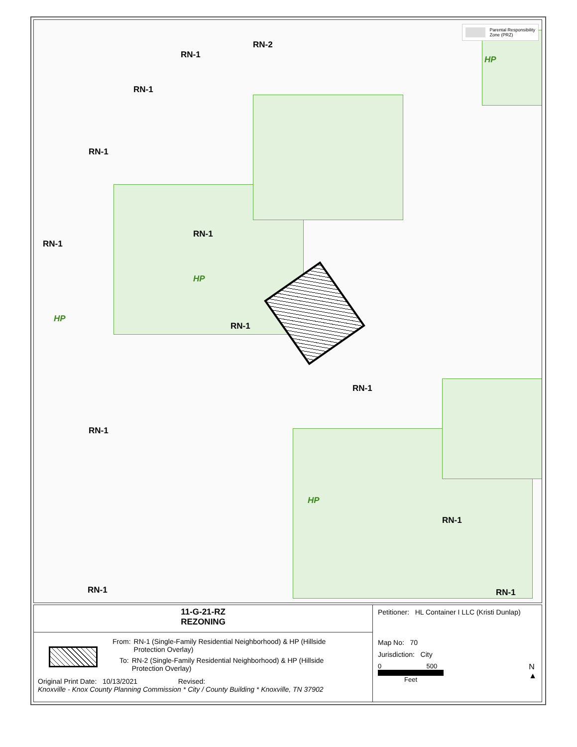Parental Responsibility
Zone (PRZ)
RN-2
RN-1
RN-1
RN-1
RN-1
RN-1
HP
HP
RN-1
RN-1
HP
RN-1
RN-1
RN-1 RN-1
HP
11-G-21-RZ
REZONING
From: RN-1 (Single-Family Residential Neighborhood) & HP (Hillside
Protection Overlay)
To: RN-2 (Single-Family Residential Neighborhood) & HP (Hillside
Protection Overlay)
Original Print Date: 10/13/2021 Revised:
Knoxville - Knox County Planning Commission * City / County Building * Knoxville, TN 37902
Petitioner: HL Container I LLC (Kristi Dunlap)
Map No: 70
Jurisdiction: City
0 500
Feet
N
▲